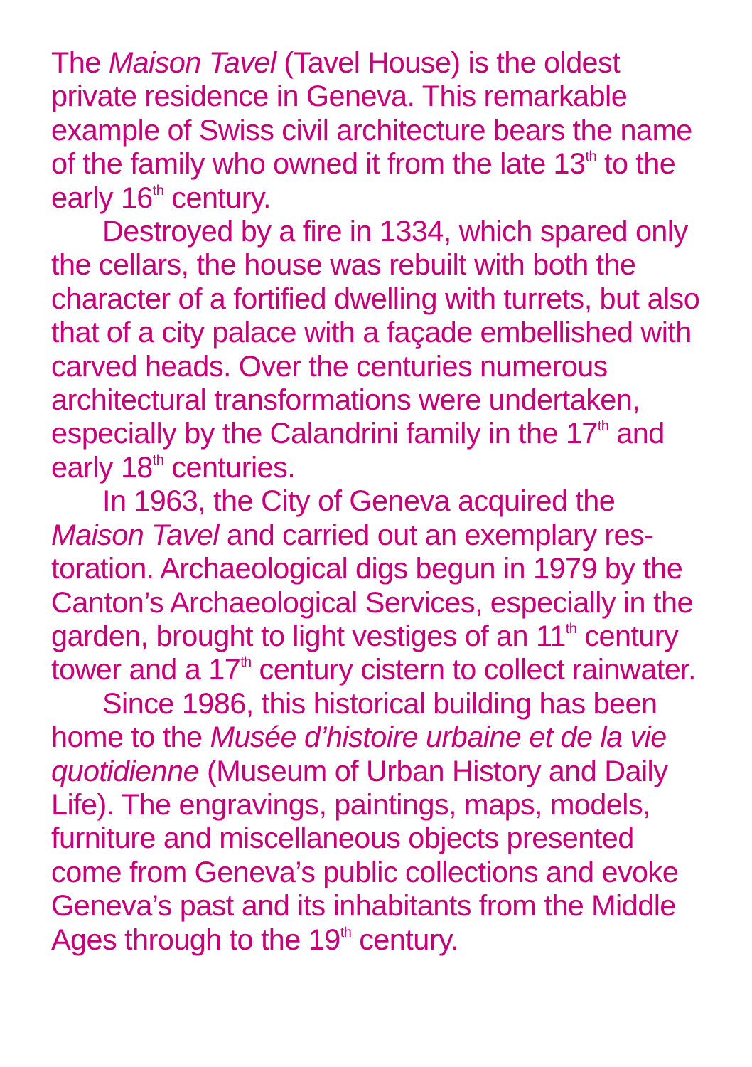The Maison Tavel (Tavel House) is the oldest private residence in Geneva. This remarkable example of Swiss civil architecture bears the name of the family who owned it from the late 13<sup>th</sup> to the early 16<sup>th</sup> century.
Destroyed by a fire in 1334, which spared only the cellars, the house was rebuilt with both the character of a fortified dwelling with turrets, but also that of a city palace with a façade embell­ished with carved heads. Over the centuries numerous architectural transformations were undertaken, especially by the Calandrini family in the 17<sup>th</sup> and early 18<sup>th</sup> centuries.
In 1963, the City of Geneva acquired the Maison Tavel and carried out an exemplary res­toration. Archaeological digs begun in 1979 by the Canton’s Archaeological Services, especially in the garden, brought to light vestiges of an 11<sup>th</sup> century tower and a 17<sup>th</sup> century cistern to collect rainwater.
Since 1986, this historical building has been home to the Musée d’histoire urbaine et de la vie quotidienne (Museum of Urban History and Daily Life). The engravings, paintings, maps, models, furniture and miscellaneous objects presented come from Geneva’s public collections and evoke Geneva’s past and its inhabitants from the Middle Ages through to the 19<sup>th</sup> century.